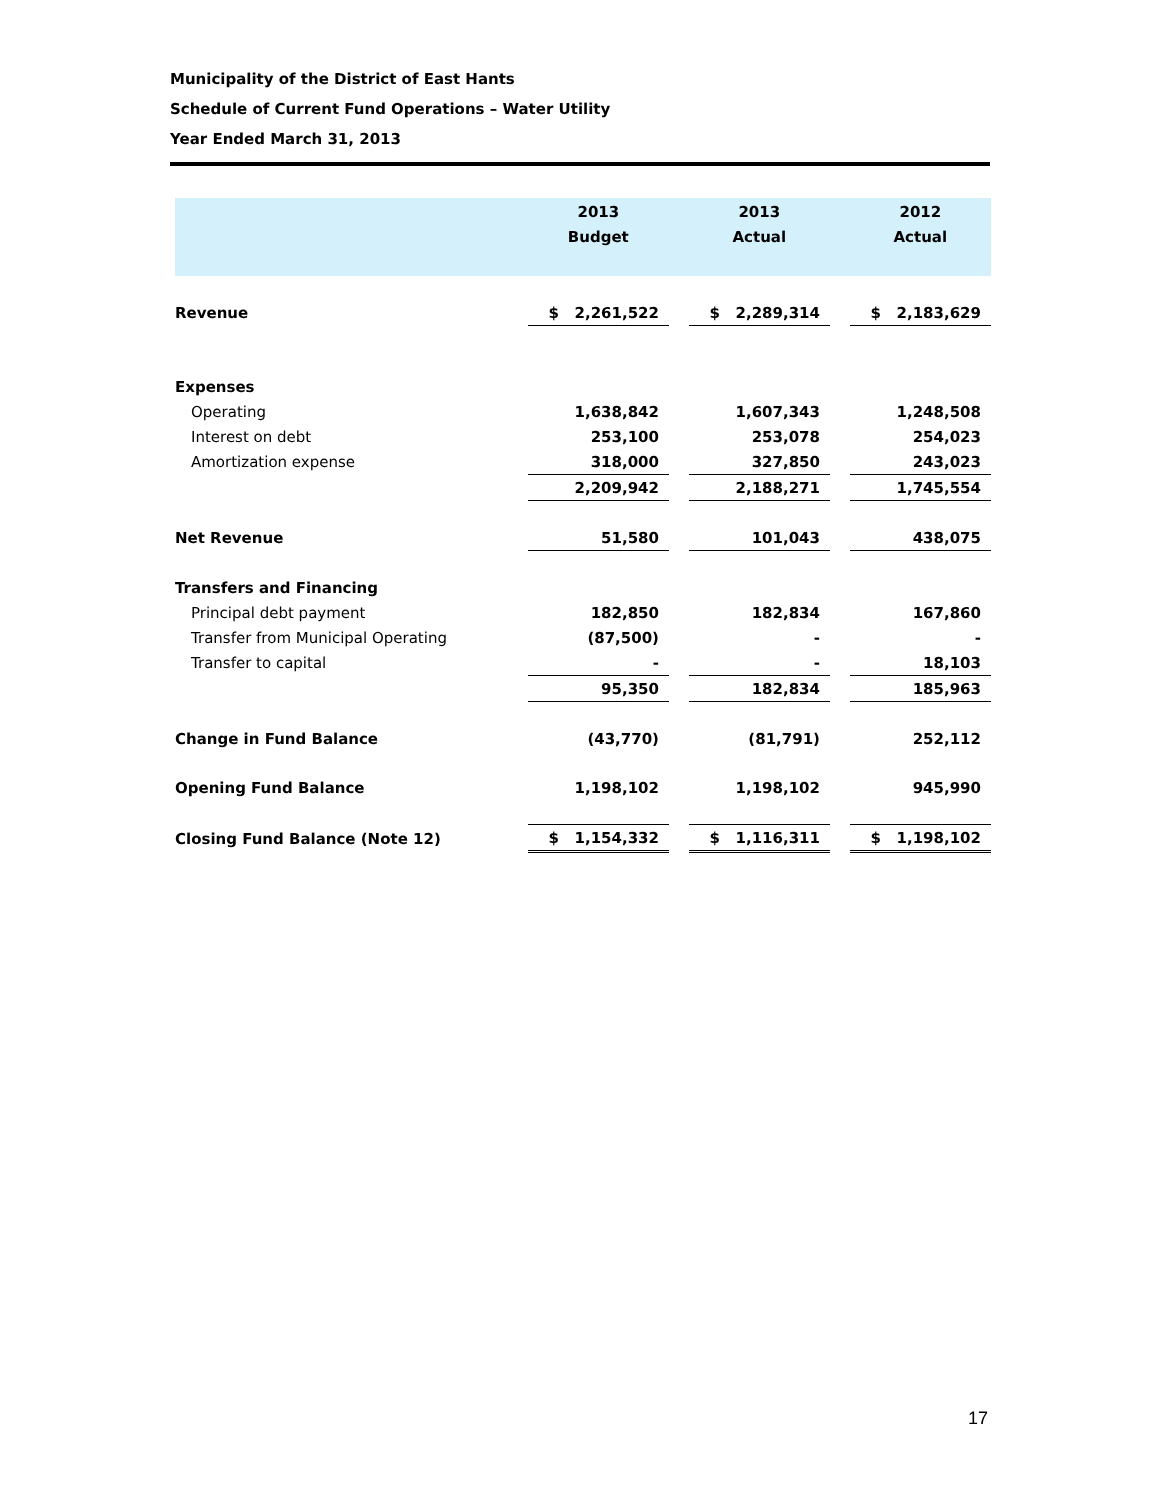Municipality of the District of East Hants
Schedule of Current Fund Operations – Water Utility
Year Ended March 31, 2013
| | 2013 Budget | | 2013 Actual | | 2012 Actual |
| --- | --- | --- | --- | --- | --- |
| Revenue | $ 2,261,522 | | $ 2,289,314 | | $ 2,183,629 |
| Expenses | | | | | |
| Operating | 1,638,842 | | 1,607,343 | | 1,248,508 |
| Interest on debt | 253,100 | | 253,078 | | 254,023 |
| Amortization expense | 318,000 | | 327,850 | | 243,023 |
| | 2,209,942 | | 2,188,271 | | 1,745,554 |
| Net Revenue | 51,580 | | 101,043 | | 438,075 |
| Transfers and Financing | | | | | |
| Principal debt payment | 182,850 | | 182,834 | | 167,860 |
| Transfer from Municipal Operating | (87,500) | | - | | - |
| Transfer to capital | - | | - | | 18,103 |
| | 95,350 | | 182,834 | | 185,963 |
| Change in Fund Balance | (43,770) | | (81,791) | | 252,112 |
| Opening Fund Balance | 1,198,102 | | 1,198,102 | | 945,990 |
| Closing Fund Balance (Note 12) | $ 1,154,332 | | $ 1,116,311 | | $ 1,198,102 |
17